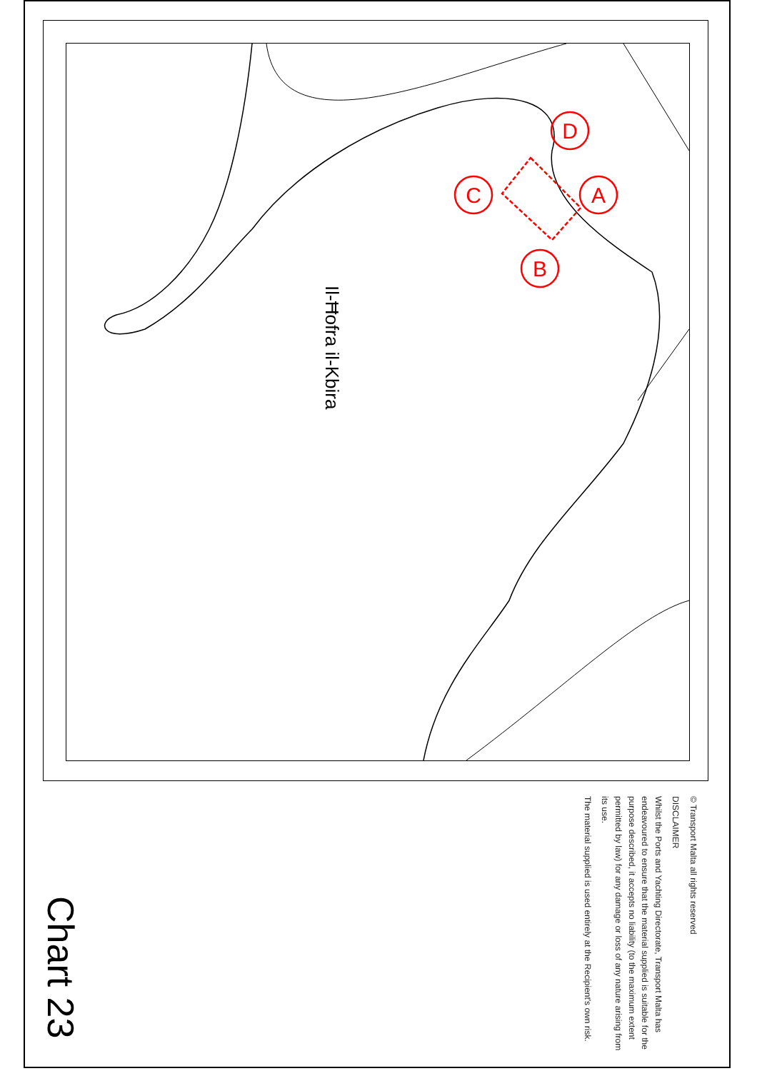D
A
C
B
Il-Ħofra il-Kbira
© Transport Malta all rights reserved
DISCLAIMER
Whilst the Ports and Yachting Directorate, Transport Malta has endeavoured to ensure that the material supplied is suitable for the purpose described, it accepts no liability (to the maximum extent permitted by law) for any damage or loss of any nature arising from its use.
The material supplied is used entirely at the Recipient's own risk.
Chart 23